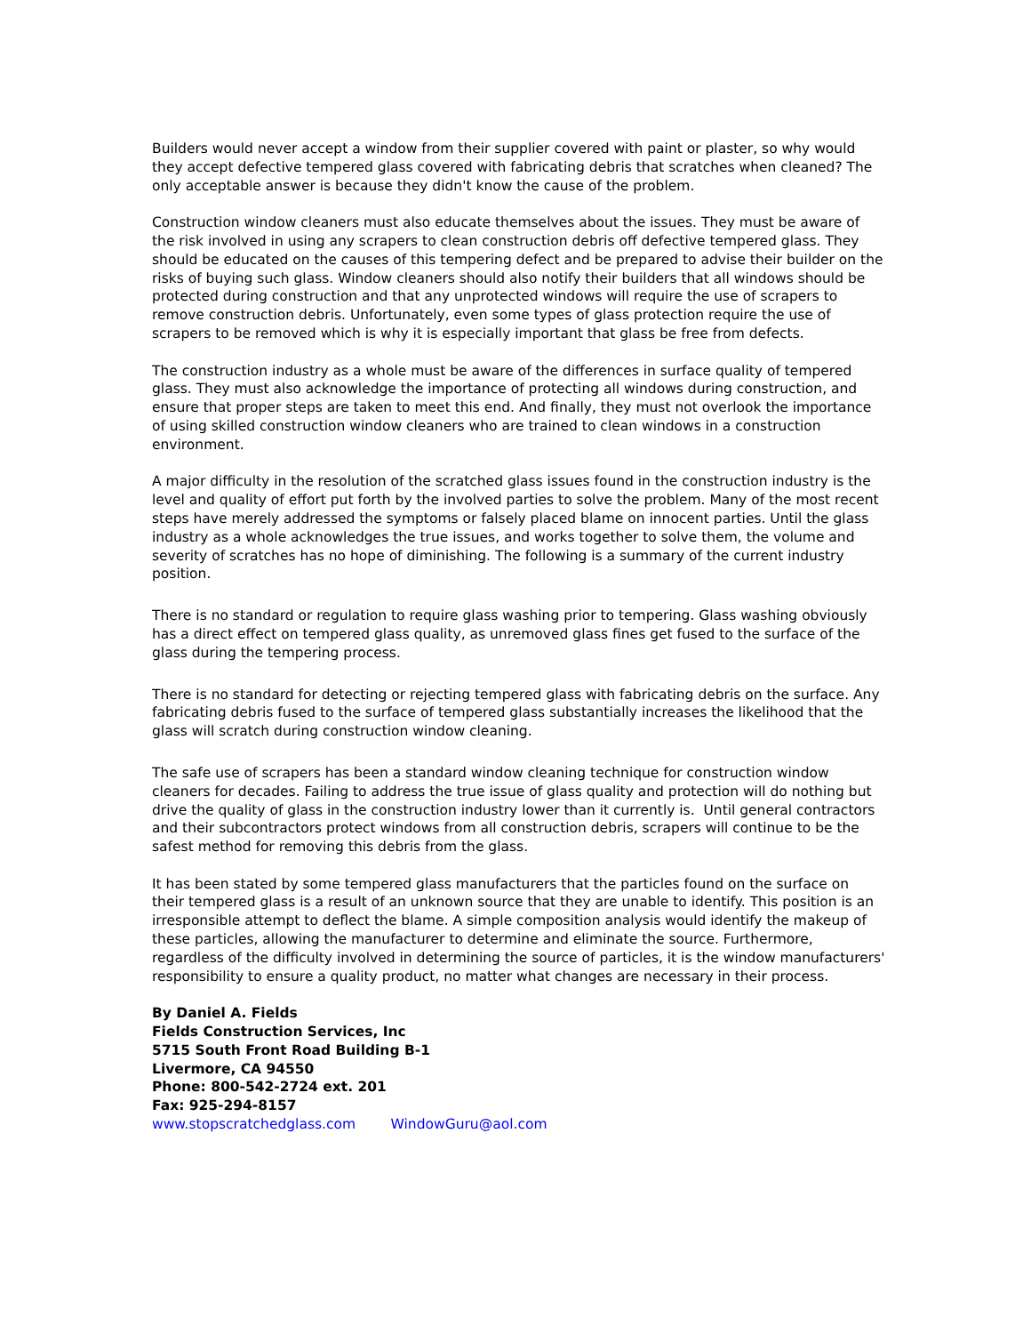Builders would never accept a window from their supplier covered with paint or plaster, so why would they accept defective tempered glass covered with fabricating debris that scratches when cleaned? The only acceptable answer is because they didn't know the cause of the problem.
Construction window cleaners must also educate themselves about the issues. They must be aware of the risk involved in using any scrapers to clean construction debris off defective tempered glass. They should be educated on the causes of this tempering defect and be prepared to advise their builder on the risks of buying such glass. Window cleaners should also notify their builders that all windows should be protected during construction and that any unprotected windows will require the use of scrapers to remove construction debris. Unfortunately, even some types of glass protection require the use of scrapers to be removed which is why it is especially important that glass be free from defects.
The construction industry as a whole must be aware of the differences in surface quality of tempered glass. They must also acknowledge the importance of protecting all windows during construction, and ensure that proper steps are taken to meet this end. And finally, they must not overlook the importance of using skilled construction window cleaners who are trained to clean windows in a construction environment.
A major difficulty in the resolution of the scratched glass issues found in the construction industry is the level and quality of effort put forth by the involved parties to solve the problem. Many of the most recent steps have merely addressed the symptoms or falsely placed blame on innocent parties. Until the glass industry as a whole acknowledges the true issues, and works together to solve them, the volume and severity of scratches has no hope of diminishing. The following is a summary of the current industry position.
There is no standard or regulation to require glass washing prior to tempering. Glass washing obviously has a direct effect on tempered glass quality, as unremoved glass fines get fused to the surface of the glass during the tempering process.
There is no standard for detecting or rejecting tempered glass with fabricating debris on the surface. Any fabricating debris fused to the surface of tempered glass substantially increases the likelihood that the glass will scratch during construction window cleaning.
The safe use of scrapers has been a standard window cleaning technique for construction window cleaners for decades. Failing to address the true issue of glass quality and protection will do nothing but drive the quality of glass in the construction industry lower than it currently is. Until general contractors and their subcontractors protect windows from all construction debris, scrapers will continue to be the safest method for removing this debris from the glass.
It has been stated by some tempered glass manufacturers that the particles found on the surface on their tempered glass is a result of an unknown source that they are unable to identify. This position is an irresponsible attempt to deflect the blame. A simple composition analysis would identify the makeup of these particles, allowing the manufacturer to determine and eliminate the source. Furthermore, regardless of the difficulty involved in determining the source of particles, it is the window manufacturers' responsibility to ensure a quality product, no matter what changes are necessary in their process.
By Daniel A. Fields
Fields Construction Services, Inc
5715 South Front Road Building B-1
Livermore, CA 94550
Phone: 800-542-2724 ext. 201
Fax: 925-294-8157
www.stopscratchedglass.com WindowGuru@aol.com